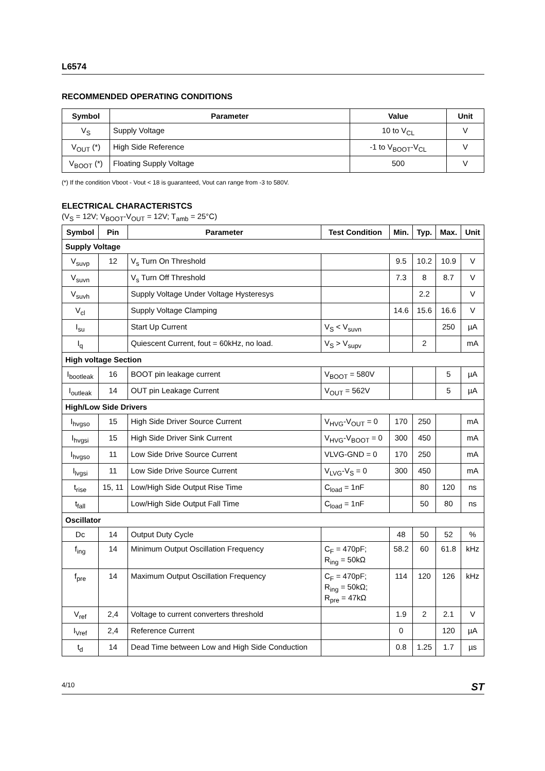L6574
RECOMMENDED OPERATING CONDITIONS
| Symbol | Parameter | Value | Unit |
| --- | --- | --- | --- |
| V<sub>S</sub> | Supply Voltage | 10 to V<sub>CL</sub> | V |
| V<sub>OUT</sub> (*) | High Side Reference | -1 to V<sub>BOOT</sub>-V<sub>CL</sub> | V |
| V<sub>BOOT</sub> (*) | Floating Supply Voltage | 500 | V |
(*) If the condition Vboot - Vout < 18 is guaranteed, Vout can range from -3 to 580V.
ELECTRICAL CHARACTERISTCS
(V<sub>S</sub> = 12V; V<sub>BOOT</sub>-V<sub>OUT</sub> = 12V; T<sub>amb</sub> = 25°C)
| Symbol | Pin | Parameter | Test Condition | Min. | Typ. | Max. | Unit |
| --- | --- | --- | --- | --- | --- | --- | --- |
| Supply Voltage | | | | | | | |
| V<sub>suvp</sub> | 12 | V<sub>s</sub> Turn On Threshold | | 9.5 | 10.2 | 10.9 | V |
| V<sub>suvn</sub> | | V<sub>s</sub> Turn Off Threshold | | 7.3 | 8 | 8.7 | V |
| V<sub>suvh</sub> | | Supply Voltage Under Voltage Hysteresys | | | 2.2 | | V |
| V<sub>cl</sub> | | Supply Voltage Clamping | | 14.6 | 15.6 | 16.6 | V |
| I<sub>su</sub> | | Start Up Current | V<sub>S</sub> < V<sub>suvn</sub> | | | 250 | µA |
| I<sub>q</sub> | | Quiescent Current, fout = 60kHz, no load. | V<sub>S</sub> > V<sub>supv</sub> | | 2 | | mA |
| High voltage Section | | | | | | | |
| I<sub>bootleak</sub> | 16 | BOOT pin leakage current | V<sub>BOOT</sub> = 580V | | | 5 | µA |
| I<sub>outleak</sub> | 14 | OUT pin Leakage Current | V<sub>OUT</sub> = 562V | | | 5 | µA |
| High/Low Side Drivers | | | | | | | |
| I<sub>hvgso</sub> | 15 | High Side Driver Source Current | V<sub>HVG</sub>-V<sub>OUT</sub> = 0 | 170 | 250 | | mA |
| I<sub>hvgsi</sub> | 15 | High Side Driver Sink Current | V<sub>HVG</sub>-V<sub>BOOT</sub> = 0 | 300 | 450 | | mA |
| I<sub>hvgso</sub> | 11 | Low Side Drive Source Current | VLVG-GND = 0 | 170 | 250 | | mA |
| I<sub>lvgsi</sub> | 11 | Low Side Drive Source Current | V<sub>LVG</sub>-V<sub>S</sub> = 0 | 300 | 450 | | mA |
| t<sub>rise</sub> | 15, 11 | Low/High Side Output Rise Time | C<sub>load</sub> = 1nF | | 80 | 120 | ns |
| t<sub>fall</sub> | | Low/High Side Output Fall Time | C<sub>load</sub> = 1nF | | 50 | 80 | ns |
| Oscillator | | | | | | | |
| Dc | 14 | Output Duty Cycle | | 48 | 50 | 52 | % |
| f<sub>ing</sub> | 14 | Minimum Output Oscillation Frequency | C<sub>F</sub> = 470pF; R<sub>ing</sub> = 50kΩ | 58.2 | 60 | 61.8 | kHz |
| f<sub>pre</sub> | 14 | Maximum Output Oscillation Frequency | C<sub>F</sub> = 470pF; R<sub>ing</sub> = 50kΩ; R<sub>pre</sub> = 47kΩ | 114 | 120 | 126 | kHz |
| V<sub>ref</sub> | 2,4 | Voltage to current converters threshold | | 1.9 | 2 | 2.1 | V |
| I<sub>Vref</sub> | 2,4 | Reference Current | | 0 | | 120 | µA |
| t<sub>d</sub> | 14 | Dead Time between Low and High Side Conduction | | 0.8 | 1.25 | 1.7 | µs |
4/10 ST